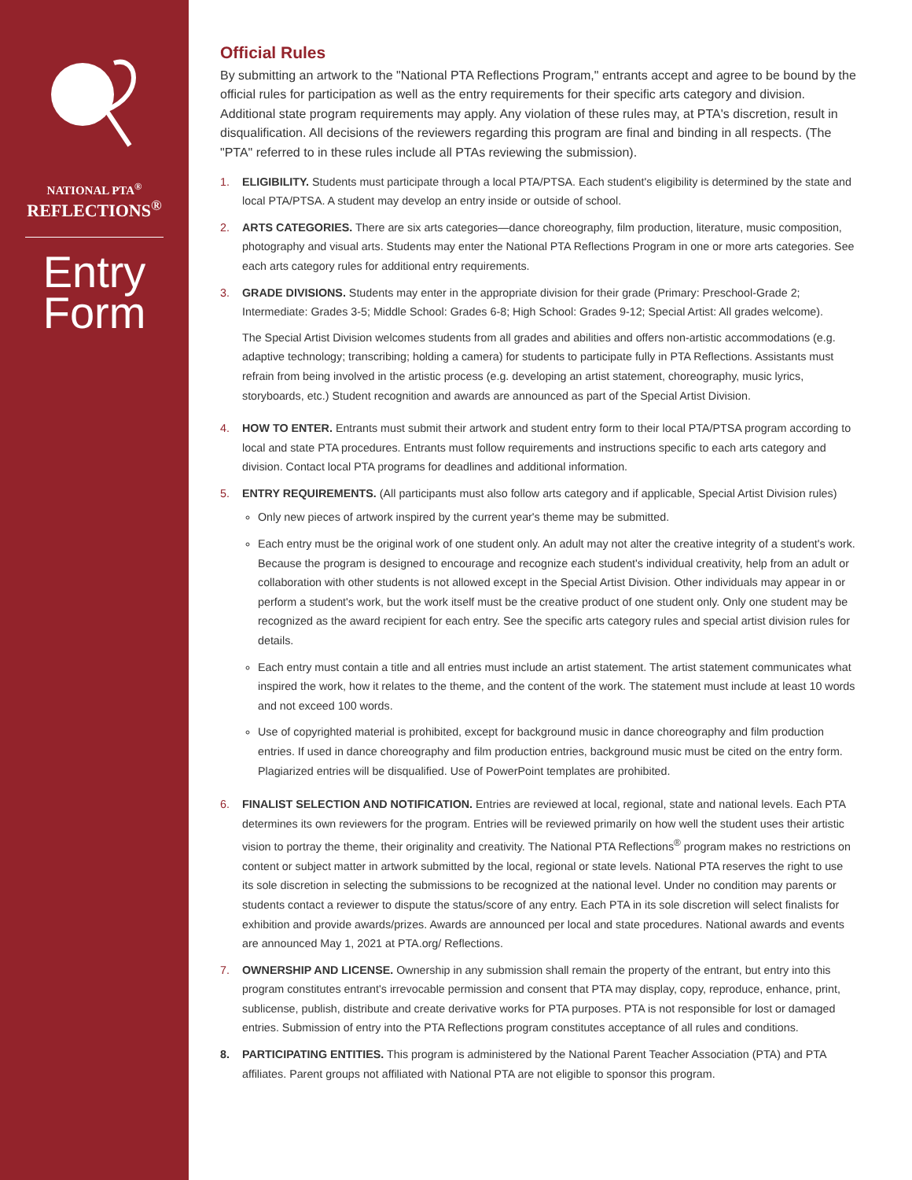NATIONAL PTA<sup>®</sup>
REFLECTIONS<sup>®</sup>
Entry
Form
Official Rules
By submitting an artwork to the "National PTA Reflections Program," entrants accept and agree to be bound by the official rules for participation as well as the entry requirements for their specific arts category and division. Additional state program requirements may apply. Any violation of these rules may, at PTA's discretion, result in disqualification. All decisions of the reviewers regarding this program are final and binding in all respects. (The "PTA" referred to in these rules include all PTAs reviewing the submission).
1. ELIGIBILITY. Students must participate through a local PTA/PTSA. Each student's eligibility is determined by the state and local PTA/PTSA. A student may develop an entry inside or outside of school.
2. ARTS CATEGORIES. There are six arts categories—dance choreography, film production, literature, music composition, photography and visual arts. Students may enter the National PTA Reflections Program in one or more arts categories. See each arts category rules for additional entry requirements.
3. GRADE DIVISIONS. Students may enter in the appropriate division for their grade (Primary: Preschool-Grade 2; Intermediate: Grades 3-5; Middle School: Grades 6-8; High School: Grades 9-12; Special Artist: All grades welcome).
The Special Artist Division welcomes students from all grades and abilities and offers non-artistic accommodations (e.g. adaptive technology; transcribing; holding a camera) for students to participate fully in PTA Reflections. Assistants must refrain from being involved in the artistic process (e.g. developing an artist statement, choreography, music lyrics, storyboards, etc.) Student recognition and awards are announced as part of the Special Artist Division.
4. HOW TO ENTER. Entrants must submit their artwork and student entry form to their local PTA/PTSA program according to local and state PTA procedures. Entrants must follow requirements and instructions specific to each arts category and division. Contact local PTA programs for deadlines and additional information.
5. ENTRY REQUIREMENTS. (All participants must also follow arts category and if applicable, Special Artist Division rules)
Only new pieces of artwork inspired by the current year's theme may be submitted.
Each entry must be the original work of one student only. An adult may not alter the creative integrity of a student's work. Because the program is designed to encourage and recognize each student's individual creativity, help from an adult or collaboration with other students is not allowed except in the Special Artist Division. Other individuals may appear in or perform a student's work, but the work itself must be the creative product of one student only. Only one student may be recognized as the award recipient for each entry. See the specific arts category rules and special artist division rules for details.
Each entry must contain a title and all entries must include an artist statement. The artist statement communicates what inspired the work, how it relates to the theme, and the content of the work. The statement must include at least 10 words and not exceed 100 words.
Use of copyrighted material is prohibited, except for background music in dance choreography and film production entries. If used in dance choreography and film production entries, background music must be cited on the entry form. Plagiarized entries will be disqualified. Use of PowerPoint templates are prohibited.
6. FINALIST SELECTION AND NOTIFICATION. Entries are reviewed at local, regional, state and national levels. Each PTA determines its own reviewers for the program. Entries will be reviewed primarily on how well the student uses their artistic vision to portray the theme, their originality and creativity. The National PTA Reflections<sup>®</sup> program makes no restrictions on content or subject matter in artwork submitted by the local, regional or state levels. National PTA reserves the right to use its sole discretion in selecting the submissions to be recognized at the national level. Under no condition may parents or students contact a reviewer to dispute the status/score of any entry. Each PTA in its sole discretion will select finalists for exhibition and provide awards/prizes. Awards are announced per local and state procedures. National awards and events are announced May 1, 2021 at PTA.org/ Reflections.
7. OWNERSHIP AND LICENSE. Ownership in any submission shall remain the property of the entrant, but entry into this program constitutes entrant's irrevocable permission and consent that PTA may display, copy, reproduce, enhance, print, sublicense, publish, distribute and create derivative works for PTA purposes. PTA is not responsible for lost or damaged entries. Submission of entry into the PTA Reflections program constitutes acceptance of all rules and conditions.
8. PARTICIPATING ENTITIES. This program is administered by the National Parent Teacher Association (PTA) and PTA affiliates. Parent groups not affiliated with National PTA are not eligible to sponsor this program.